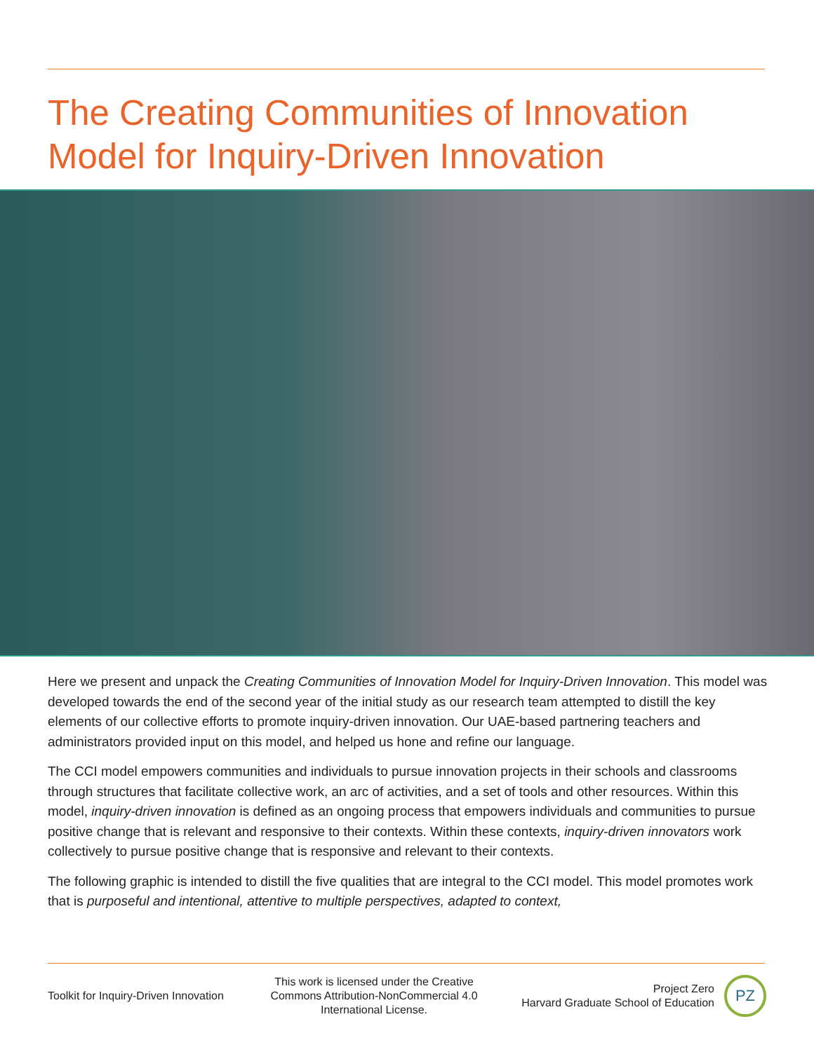The Creating Communities of Innovation
Model for Inquiry-Driven Innovation
Here we present and unpack the Creating Communities of Innovation Model for Inquiry-Driven Innovation. This model was developed towards the end of the second year of the initial study as our research team attempted to distill the key elements of our collective efforts to promote inquiry-driven innovation. Our UAE-based partnering teachers and administrators provided input on this model, and helped us hone and refine our language.
The CCI model empowers communities and individuals to pursue innovation projects in their schools and classrooms through structures that facilitate collective work, an arc of activities, and a set of tools and other resources. Within this model, inquiry-driven innovation is defined as an ongoing process that empowers individuals and communities to pursue positive change that is relevant and responsive to their contexts. Within these contexts, inquiry-driven innovators work collectively to pursue positive change that is responsive and relevant to their contexts.
The following graphic is intended to distill the five qualities that are integral to the CCI model. This model promotes work that is purposeful and intentional, attentive to multiple perspectives, adapted to context,
Toolkit for Inquiry-Driven Innovation
This work is licensed under the Creative Commons Attribution-NonCommercial 4.0 International License.
Project Zero
Harvard Graduate School of Education
PZ